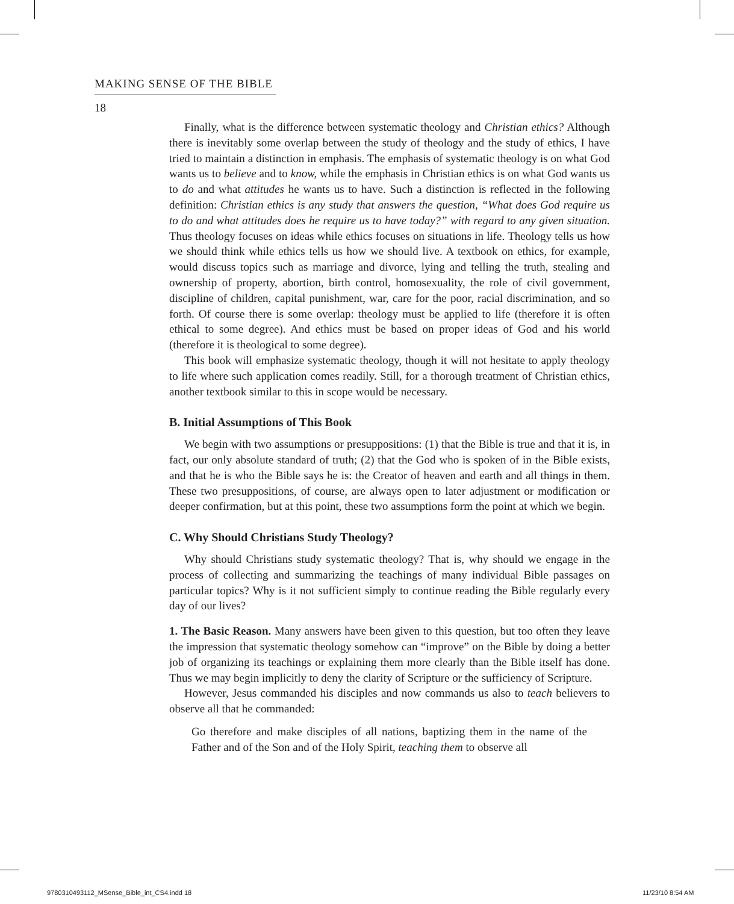MAKING SENSE OF THE BIBLE
18
Finally, what is the difference between systematic theology and Christian ethics? Although there is inevitably some overlap between the study of theology and the study of ethics, I have tried to maintain a distinction in emphasis. The emphasis of systematic theology is on what God wants us to believe and to know, while the emphasis in Christian ethics is on what God wants us to do and what attitudes he wants us to have. Such a distinction is reflected in the following definition: Christian ethics is any study that answers the question, “What does God require us to do and what attitudes does he require us to have today?” with regard to any given situation. Thus theology focuses on ideas while ethics focuses on situations in life. Theology tells us how we should think while ethics tells us how we should live. A textbook on ethics, for example, would discuss topics such as marriage and divorce, lying and telling the truth, stealing and ownership of property, abortion, birth control, homosexuality, the role of civil government, discipline of children, capital punishment, war, care for the poor, racial discrimination, and so forth. Of course there is some overlap: theology must be applied to life (therefore it is often ethical to some degree). And ethics must be based on proper ideas of God and his world (therefore it is theological to some degree).
This book will emphasize systematic theology, though it will not hesitate to apply theology to life where such application comes readily. Still, for a thorough treatment of Christian ethics, another textbook similar to this in scope would be necessary.
B. Initial Assumptions of This Book
We begin with two assumptions or presuppositions: (1) that the Bible is true and that it is, in fact, our only absolute standard of truth; (2) that the God who is spoken of in the Bible exists, and that he is who the Bible says he is: the Creator of heaven and earth and all things in them. These two presuppositions, of course, are always open to later adjustment or modification or deeper confirmation, but at this point, these two assumptions form the point at which we begin.
C. Why Should Christians Study Theology?
Why should Christians study systematic theology? That is, why should we engage in the process of collecting and summarizing the teachings of many individual Bible passages on particular topics? Why is it not sufficient simply to continue reading the Bible regularly every day of our lives?
1. The Basic Reason. Many answers have been given to this question, but too often they leave the impression that systematic theology somehow can “improve” on the Bible by doing a better job of organizing its teachings or explaining them more clearly than the Bible itself has done. Thus we may begin implicitly to deny the clarity of Scripture or the sufficiency of Scripture.
However, Jesus commanded his disciples and now commands us also to teach believers to observe all that he commanded:
Go therefore and make disciples of all nations, baptizing them in the name of the Father and of the Son and of the Holy Spirit, teaching them to observe all
9780310493112_MSense_Bible_int_CS4.indd 18
11/23/10 8:54 AM